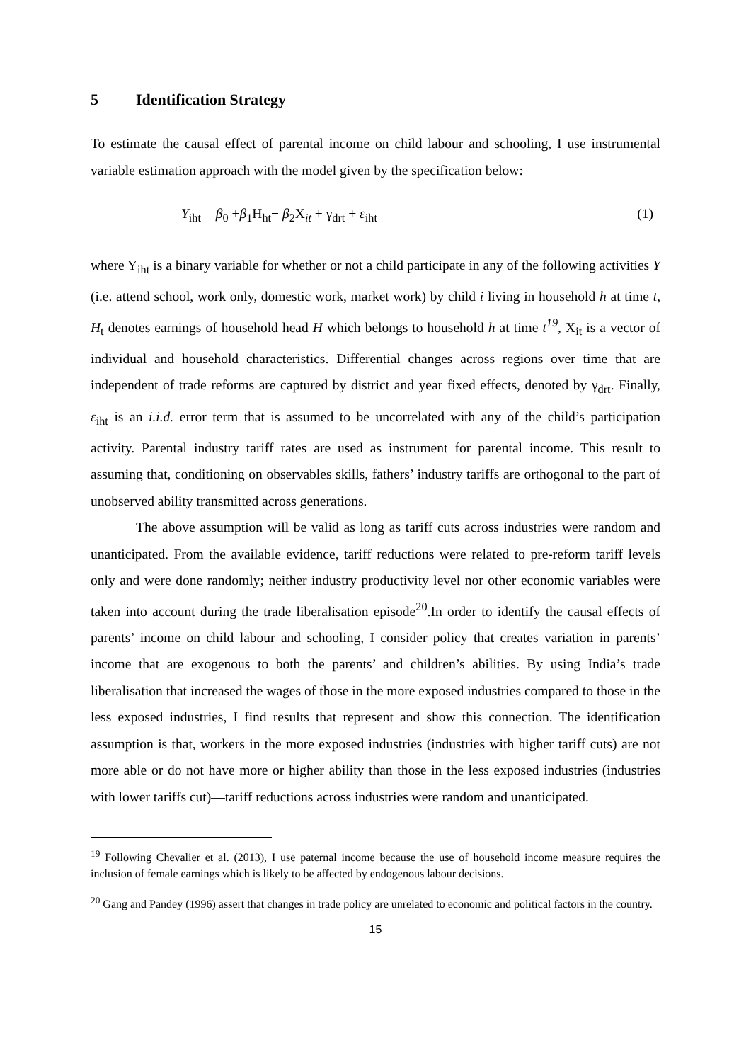5 Identification Strategy
To estimate the causal effect of parental income on child labour and schooling, I use instrumental variable estimation approach with the model given by the specification below:
Y<sub>iht</sub> = β<sub>0</sub> +β<sub>1</sub>H<sub>ht</sub>+ β<sub>2</sub>X<sub>it</sub> + γ<sub>drt</sub> + ε<sub>iht</sub>
(1)
where Y<sub>iht</sub> is a binary variable for whether or not a child participate in any of the following activities Y (i.e. attend school, work only, domestic work, market work) by child i living in household h at time t, H<sub>t</sub> denotes earnings of household head H which belongs to household h at time t<sup>19</sup>, X<sub>it</sub> is a vector of individual and household characteristics. Differential changes across regions over time that are independent of trade reforms are captured by district and year fixed effects, denoted by γ<sub>drt</sub>. Finally, ε<sub>iht</sub> is an i.i.d. error term that is assumed to be uncorrelated with any of the child’s participation activity. Parental industry tariff rates are used as instrument for parental income. This result to assuming that, conditioning on observables skills, fathers’ industry tariffs are orthogonal to the part of unobserved ability transmitted across generations.
The above assumption will be valid as long as tariff cuts across industries were random and unanticipated. From the available evidence, tariff reductions were related to pre-reform tariff levels only and were done randomly; neither industry productivity level nor other economic variables were taken into account during the trade liberalisation episode<sup>20</sup>.In order to identify the causal effects of parents’ income on child labour and schooling, I consider policy that creates variation in parents’ income that are exogenous to both the parents’ and children’s abilities. By using India’s trade liberalisation that increased the wages of those in the more exposed industries compared to those in the less exposed industries, I find results that represent and show this connection. The identification assumption is that, workers in the more exposed industries (industries with higher tariff cuts) are not more able or do not have more or higher ability than those in the less exposed industries (industries with lower tariffs cut)—tariff reductions across industries were random and unanticipated.
<sup>19</sup> Following Chevalier et al. (2013), I use paternal income because the use of household income measure requires the inclusion of female earnings which is likely to be affected by endogenous labour decisions.
<sup>20</sup> Gang and Pandey (1996) assert that changes in trade policy are unrelated to economic and political factors in the country.
15